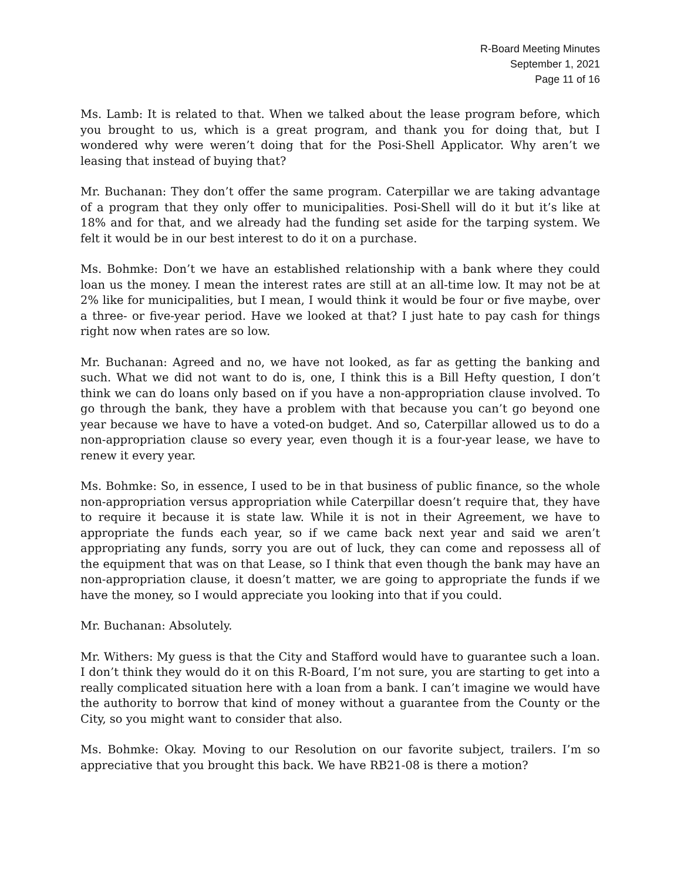R-Board Meeting Minutes
September 1, 2021
Page 11 of 16
Ms. Lamb: It is related to that. When we talked about the lease program before, which you brought to us, which is a great program, and thank you for doing that, but I wondered why were weren’t doing that for the Posi-Shell Applicator. Why aren’t we leasing that instead of buying that?
Mr. Buchanan: They don’t offer the same program. Caterpillar we are taking advantage of a program that they only offer to municipalities. Posi-Shell will do it but it’s like at 18% and for that, and we already had the funding set aside for the tarping system. We felt it would be in our best interest to do it on a purchase.
Ms. Bohmke: Don’t we have an established relationship with a bank where they could loan us the money. I mean the interest rates are still at an all-time low. It may not be at 2% like for municipalities, but I mean, I would think it would be four or five maybe, over a three- or five-year period. Have we looked at that? I just hate to pay cash for things right now when rates are so low.
Mr. Buchanan: Agreed and no, we have not looked, as far as getting the banking and such. What we did not want to do is, one, I think this is a Bill Hefty question, I don’t think we can do loans only based on if you have a non-appropriation clause involved. To go through the bank, they have a problem with that because you can’t go beyond one year because we have to have a voted-on budget. And so, Caterpillar allowed us to do a non-appropriation clause so every year, even though it is a four-year lease, we have to renew it every year.
Ms. Bohmke: So, in essence, I used to be in that business of public finance, so the whole non-appropriation versus appropriation while Caterpillar doesn’t require that, they have to require it because it is state law. While it is not in their Agreement, we have to appropriate the funds each year, so if we came back next year and said we aren’t appropriating any funds, sorry you are out of luck, they can come and repossess all of the equipment that was on that Lease, so I think that even though the bank may have an non-appropriation clause, it doesn’t matter, we are going to appropriate the funds if we have the money, so I would appreciate you looking into that if you could.
Mr. Buchanan: Absolutely.
Mr. Withers: My guess is that the City and Stafford would have to guarantee such a loan. I don’t think they would do it on this R-Board, I’m not sure, you are starting to get into a really complicated situation here with a loan from a bank. I can’t imagine we would have the authority to borrow that kind of money without a guarantee from the County or the City, so you might want to consider that also.
Ms. Bohmke: Okay. Moving to our Resolution on our favorite subject, trailers. I’m so appreciative that you brought this back. We have RB21-08 is there a motion?